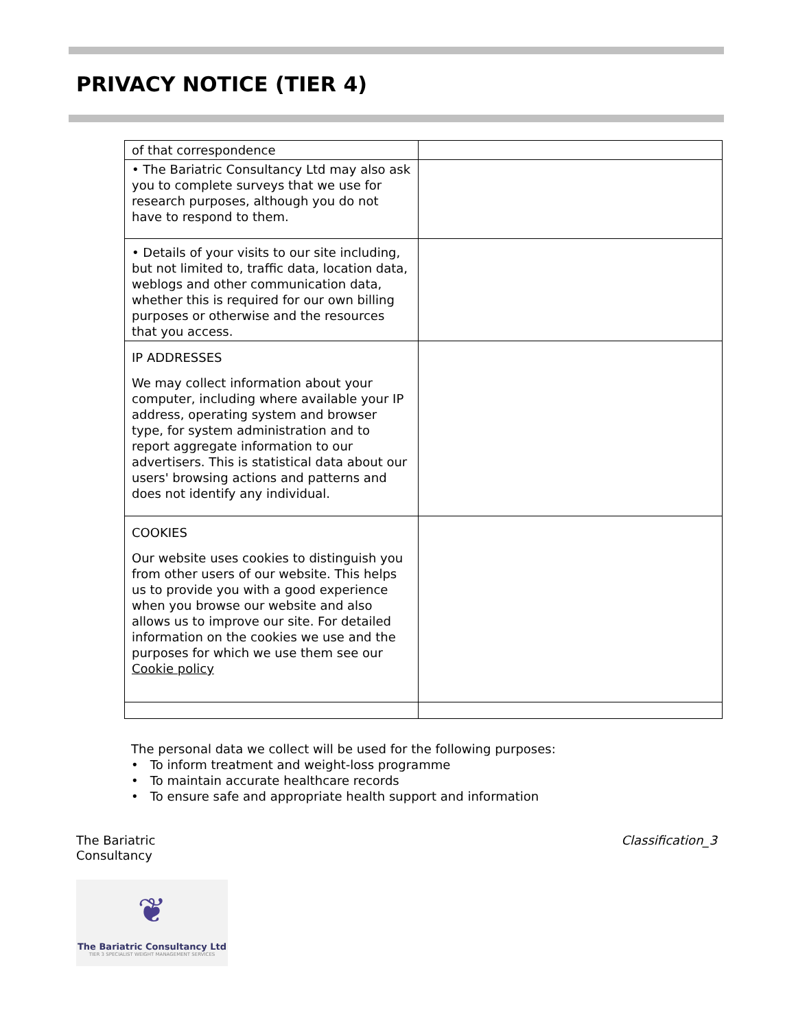PRIVACY NOTICE (TIER 4)
| of that correspondence | |
| • The Bariatric Consultancy Ltd may also ask you to complete surveys that we use for research purposes, although you do not have to respond to them. | |
| • Details of your visits to our site including, but not limited to, traffic data, location data, weblogs and other communication data, whether this is required for our own billing purposes or otherwise and the resources that you access. | |
| IP ADDRESSES We may collect information about your computer, including where available your IP address, operating system and browser type, for system administration and to report aggregate information to our advertisers. This is statistical data about our users' browsing actions and patterns and does not identify any individual. | |
| COOKIES Our website uses cookies to distinguish you from other users of our website. This helps us to provide you with a good experience when you browse our website and also allows us to improve our site. For detailed information on the cookies we use and the purposes for which we use them see our Cookie policy | |
The personal data we collect will be used for the following purposes:
• To inform treatment and weight-loss programme
• To maintain accurate healthcare records
• To ensure safe and appropriate health support and information
The Bariatric
Consultancy
Classification_3
❦
The Bariatric Consultancy Ltd
TIER 3 SPECIALIST WEIGHT MANAGEMENT SERVICES